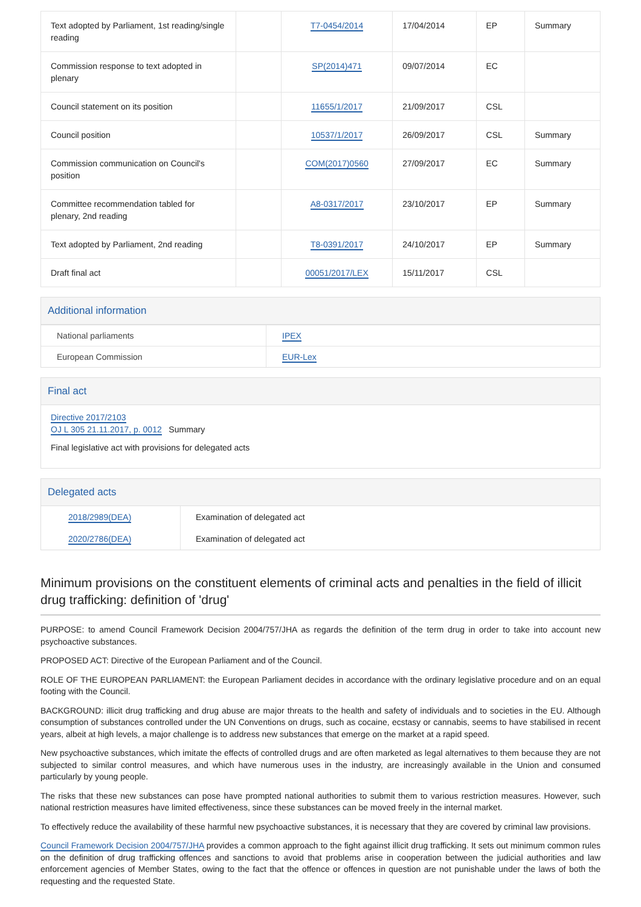| Text adopted by Parliament, 1st reading/single reading | | T7-0454/2014 | 17/04/2014 | EP | Summary |
| Commission response to text adopted in plenary | | SP(2014)471 | 09/07/2014 | EC | |
| Council statement on its position | | 11655/1/2017 | 21/09/2017 | CSL | |
| Council position | | 10537/1/2017 | 26/09/2017 | CSL | Summary |
| Commission communication on Council's position | | COM(2017)0560 | 27/09/2017 | EC | Summary |
| Committee recommendation tabled for plenary, 2nd reading | | A8-0317/2017 | 23/10/2017 | EP | Summary |
| Text adopted by Parliament, 2nd reading | | T8-0391/2017 | 24/10/2017 | EP | Summary |
| Draft final act | | 00051/2017/LEX | 15/11/2017 | CSL | |
Additional information
| National parliaments | IPEX |
| European Commission | EUR-Lex |
Final act
Directive 2017/2103
OJ L 305 21.11.2017, p. 0012 Summary
Final legislative act with provisions for delegated acts
Delegated acts
| 2018/2989(DEA) | Examination of delegated act |
| 2020/2786(DEA) | Examination of delegated act |
Minimum provisions on the constituent elements of criminal acts and penalties in the field of illicit drug trafficking: definition of 'drug'
PURPOSE: to amend Council Framework Decision 2004/757/JHA as regards the definition of the term drug in order to take into account new psychoactive substances.
PROPOSED ACT: Directive of the European Parliament and of the Council.
ROLE OF THE EUROPEAN PARLIAMENT: the European Parliament decides in accordance with the ordinary legislative procedure and on an equal footing with the Council.
BACKGROUND: illicit drug trafficking and drug abuse are major threats to the health and safety of individuals and to societies in the EU. Although consumption of substances controlled under the UN Conventions on drugs, such as cocaine, ecstasy or cannabis, seems to have stabilised in recent years, albeit at high levels, a major challenge is to address new substances that emerge on the market at a rapid speed.
New psychoactive substances, which imitate the effects of controlled drugs and are often marketed as legal alternatives to them because they are not subjected to similar control measures, and which have numerous uses in the industry, are increasingly available in the Union and consumed particularly by young people.
The risks that these new substances can pose have prompted national authorities to submit them to various restriction measures. However, such national restriction measures have limited effectiveness, since these substances can be moved freely in the internal market.
To effectively reduce the availability of these harmful new psychoactive substances, it is necessary that they are covered by criminal law provisions.
Council Framework Decision 2004/757/JHA provides a common approach to the fight against illicit drug trafficking. It sets out minimum common rules on the definition of drug trafficking offences and sanctions to avoid that problems arise in cooperation between the judicial authorities and law enforcement agencies of Member States, owing to the fact that the offence or offences in question are not punishable under the laws of both the requesting and the requested State.